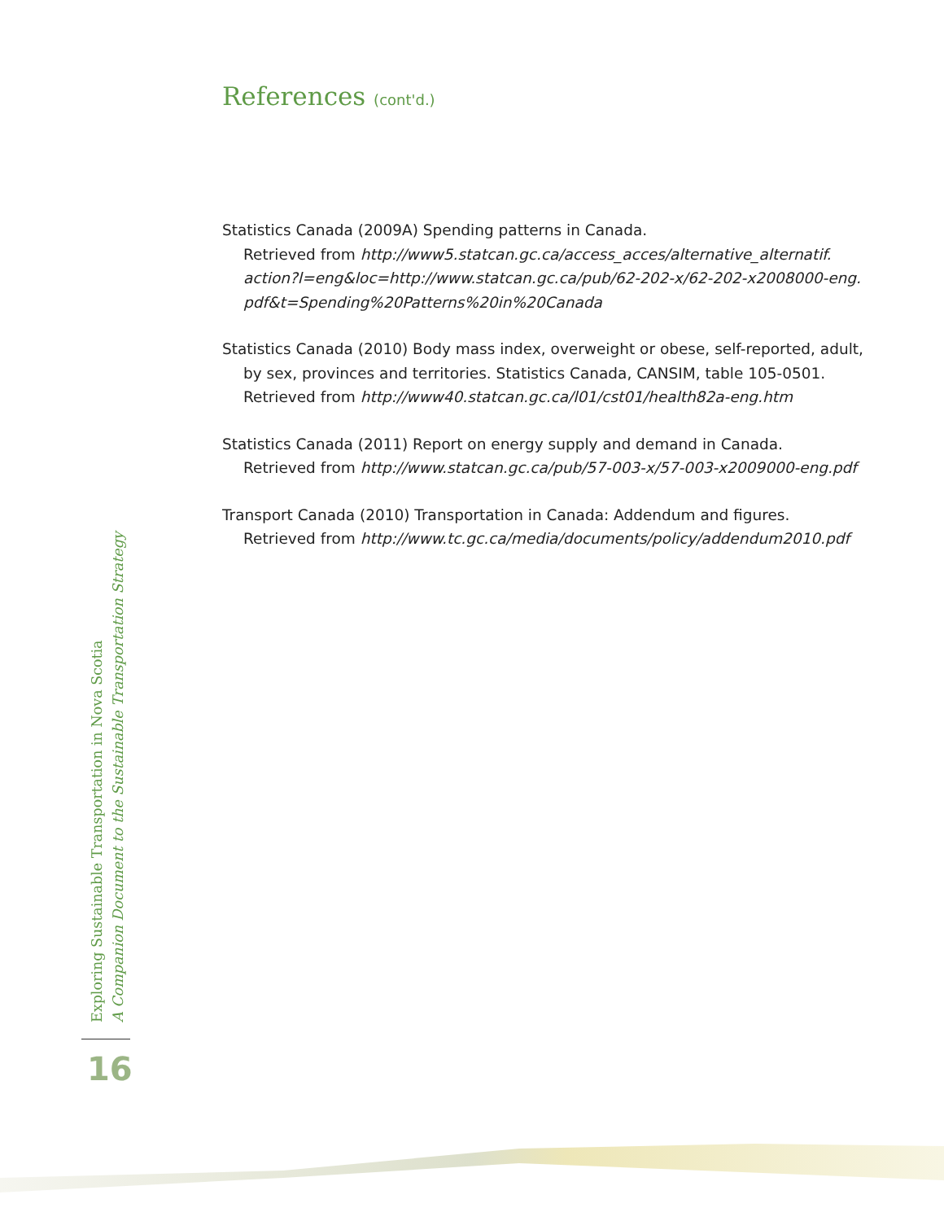References (cont'd.)
Statistics Canada (2009A) Spending patterns in Canada.
Retrieved from http://www5.statcan.gc.ca/access_acces/alternative_alternatif. action?l=eng&loc=http://www.statcan.gc.ca/pub/62-202-x/62-202-x2008000-eng. pdf&t=Spending%20Patterns%20in%20Canada
Statistics Canada (2010) Body mass index, overweight or obese, self-reported, adult, by sex, provinces and territories. Statistics Canada, CANSIM, table 105-0501.
Retrieved from http://www40.statcan.gc.ca/l01/cst01/health82a-eng.htm
Statistics Canada (2011) Report on energy supply and demand in Canada.
Retrieved from http://www.statcan.gc.ca/pub/57-003-x/57-003-x2009000-eng.pdf
Transport Canada (2010) Transportation in Canada: Addendum and figures.
Retrieved from http://www.tc.gc.ca/media/documents/policy/addendum2010.pdf
Exploring Sustainable Transportation in Nova Scotia
A Companion Document to the Sustainable Transportation Strategy
16